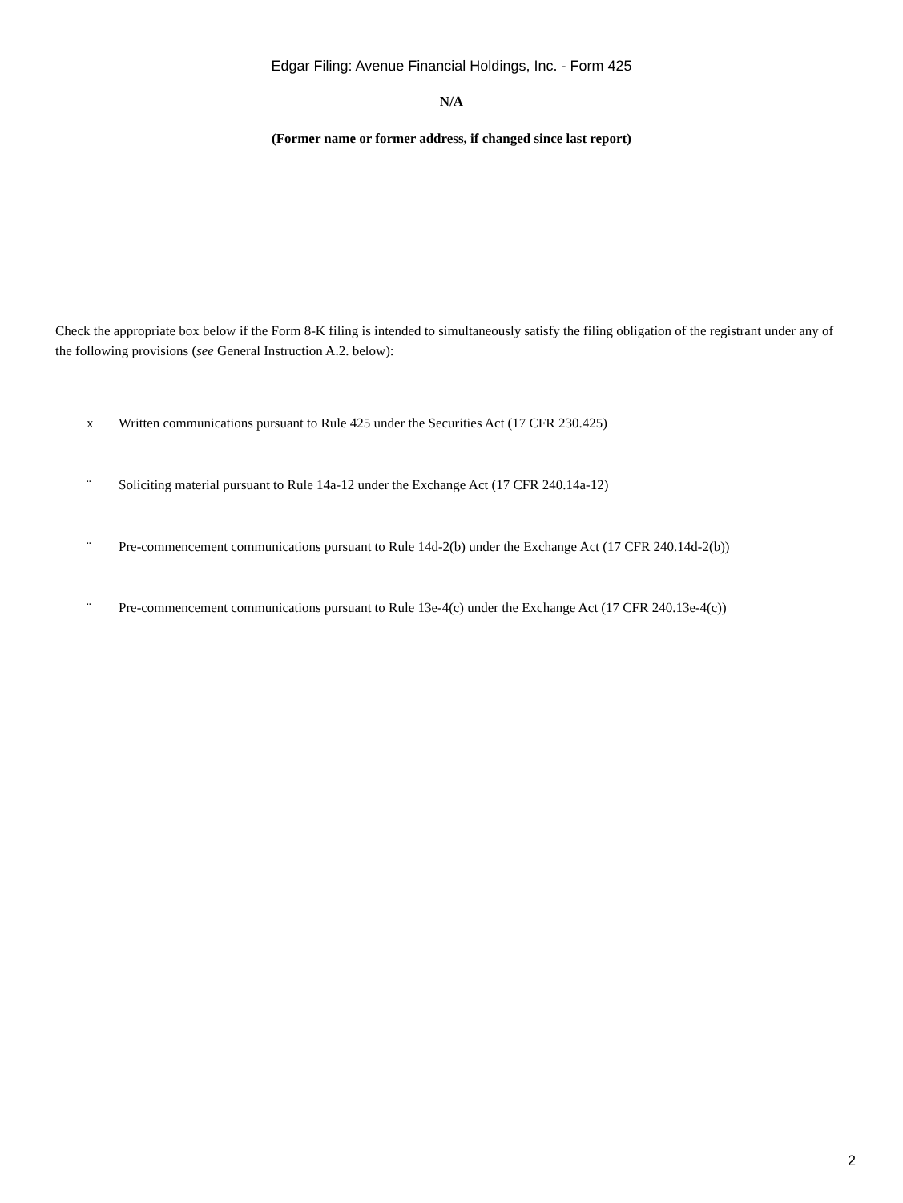Edgar Filing: Avenue Financial Holdings, Inc. - Form 425
N/A
(Former name or former address, if changed since last report)
Check the appropriate box below if the Form 8-K filing is intended to simultaneously satisfy the filing obligation of the registrant under any of the following provisions (see General Instruction A.2. below):
x Written communications pursuant to Rule 425 under the Securities Act (17 CFR 230.425)
¨ Soliciting material pursuant to Rule 14a-12 under the Exchange Act (17 CFR 240.14a-12)
¨ Pre-commencement communications pursuant to Rule 14d-2(b) under the Exchange Act (17 CFR 240.14d-2(b))
¨ Pre-commencement communications pursuant to Rule 13e-4(c) under the Exchange Act (17 CFR 240.13e-4(c))
2